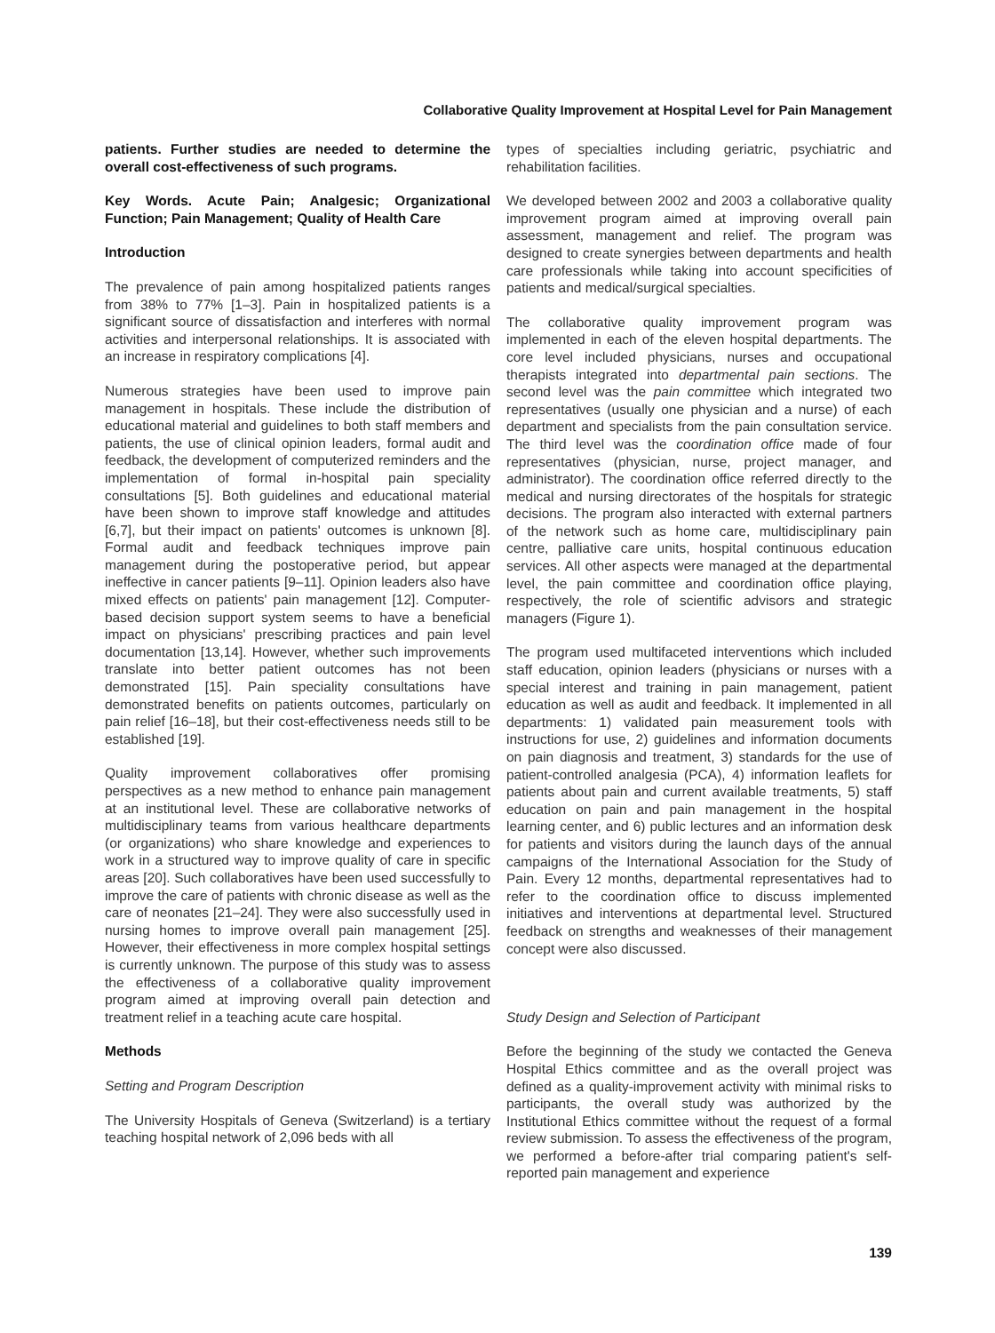Collaborative Quality Improvement at Hospital Level for Pain Management
patients. Further studies are needed to determine the overall cost-effectiveness of such programs.
Key Words. Acute Pain; Analgesic; Organizational Function; Pain Management; Quality of Health Care
Introduction
The prevalence of pain among hospitalized patients ranges from 38% to 77% [1–3]. Pain in hospitalized patients is a significant source of dissatisfaction and interferes with normal activities and interpersonal relationships. It is associated with an increase in respiratory complications [4].
Numerous strategies have been used to improve pain management in hospitals. These include the distribution of educational material and guidelines to both staff members and patients, the use of clinical opinion leaders, formal audit and feedback, the development of computerized reminders and the implementation of formal in-hospital pain speciality consultations [5]. Both guidelines and educational material have been shown to improve staff knowledge and attitudes [6,7], but their impact on patients' outcomes is unknown [8]. Formal audit and feedback techniques improve pain management during the postoperative period, but appear ineffective in cancer patients [9–11]. Opinion leaders also have mixed effects on patients' pain management [12]. Computer-based decision support system seems to have a beneficial impact on physicians' prescribing practices and pain level documentation [13,14]. However, whether such improvements translate into better patient outcomes has not been demonstrated [15]. Pain speciality consultations have demonstrated benefits on patients outcomes, particularly on pain relief [16–18], but their cost-effectiveness needs still to be established [19].
Quality improvement collaboratives offer promising perspectives as a new method to enhance pain management at an institutional level. These are collaborative networks of multidisciplinary teams from various healthcare departments (or organizations) who share knowledge and experiences to work in a structured way to improve quality of care in specific areas [20]. Such collaboratives have been used successfully to improve the care of patients with chronic disease as well as the care of neonates [21–24]. They were also successfully used in nursing homes to improve overall pain management [25]. However, their effectiveness in more complex hospital settings is currently unknown. The purpose of this study was to assess the effectiveness of a collaborative quality improvement program aimed at improving overall pain detection and treatment relief in a teaching acute care hospital.
Methods
Setting and Program Description
The University Hospitals of Geneva (Switzerland) is a tertiary teaching hospital network of 2,096 beds with all
types of specialties including geriatric, psychiatric and rehabilitation facilities.
We developed between 2002 and 2003 a collaborative quality improvement program aimed at improving overall pain assessment, management and relief. The program was designed to create synergies between departments and health care professionals while taking into account specificities of patients and medical/surgical specialties.
The collaborative quality improvement program was implemented in each of the eleven hospital departments. The core level included physicians, nurses and occupational therapists integrated into departmental pain sections. The second level was the pain committee which integrated two representatives (usually one physician and a nurse) of each department and specialists from the pain consultation service. The third level was the coordination office made of four representatives (physician, nurse, project manager, and administrator). The coordination office referred directly to the medical and nursing directorates of the hospitals for strategic decisions. The program also interacted with external partners of the network such as home care, multidisciplinary pain centre, palliative care units, hospital continuous education services. All other aspects were managed at the departmental level, the pain committee and coordination office playing, respectively, the role of scientific advisors and strategic managers (Figure 1).
The program used multifaceted interventions which included staff education, opinion leaders (physicians or nurses with a special interest and training in pain management, patient education as well as audit and feedback. It implemented in all departments: 1) validated pain measurement tools with instructions for use, 2) guidelines and information documents on pain diagnosis and treatment, 3) standards for the use of patient-controlled analgesia (PCA), 4) information leaflets for patients about pain and current available treatments, 5) staff education on pain and pain management in the hospital learning center, and 6) public lectures and an information desk for patients and visitors during the launch days of the annual campaigns of the International Association for the Study of Pain. Every 12 months, departmental representatives had to refer to the coordination office to discuss implemented initiatives and interventions at departmental level. Structured feedback on strengths and weaknesses of their management concept were also discussed.
Study Design and Selection of Participant
Before the beginning of the study we contacted the Geneva Hospital Ethics committee and as the overall project was defined as a quality-improvement activity with minimal risks to participants, the overall study was authorized by the Institutional Ethics committee without the request of a formal review submission. To assess the effectiveness of the program, we performed a before-after trial comparing patient's self-reported pain management and experience
139